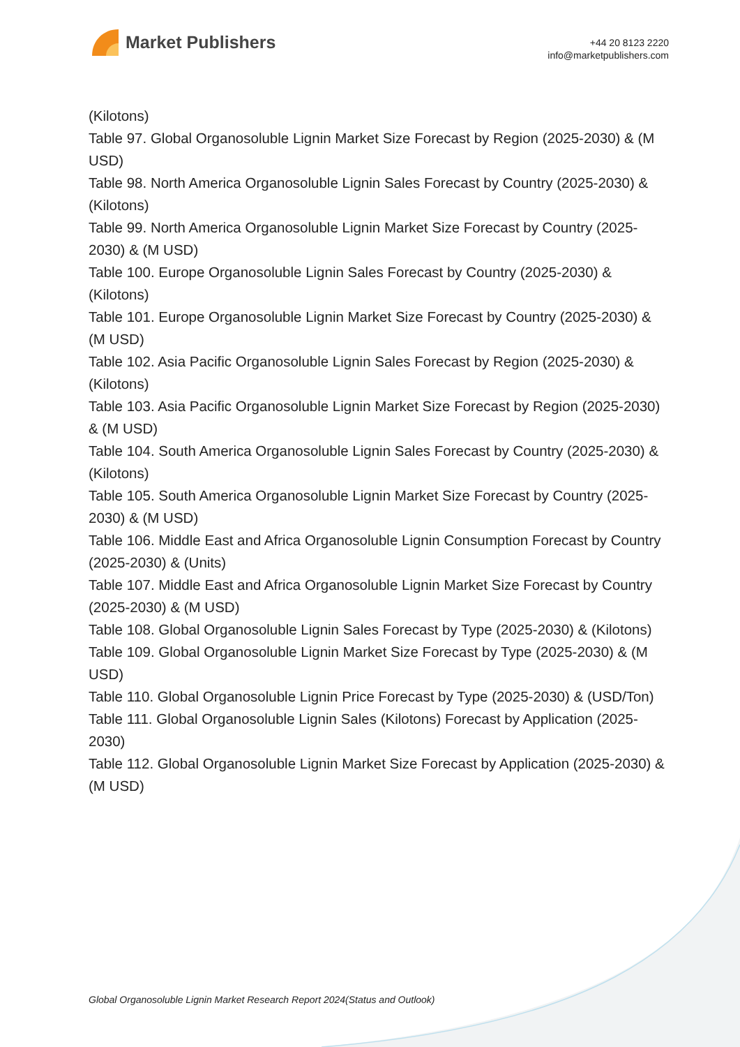Market Publishers
+44 20 8123 2220
info@marketpublishers.com
(Kilotons)
Table 97. Global Organosoluble Lignin Market Size Forecast by Region (2025-2030) & (M USD)
Table 98. North America Organosoluble Lignin Sales Forecast by Country (2025-2030) & (Kilotons)
Table 99. North America Organosoluble Lignin Market Size Forecast by Country (2025-2030) & (M USD)
Table 100. Europe Organosoluble Lignin Sales Forecast by Country (2025-2030) & (Kilotons)
Table 101. Europe Organosoluble Lignin Market Size Forecast by Country (2025-2030) & (M USD)
Table 102. Asia Pacific Organosoluble Lignin Sales Forecast by Region (2025-2030) & (Kilotons)
Table 103. Asia Pacific Organosoluble Lignin Market Size Forecast by Region (2025-2030) & (M USD)
Table 104. South America Organosoluble Lignin Sales Forecast by Country (2025-2030) & (Kilotons)
Table 105. South America Organosoluble Lignin Market Size Forecast by Country (2025-2030) & (M USD)
Table 106. Middle East and Africa Organosoluble Lignin Consumption Forecast by Country (2025-2030) & (Units)
Table 107. Middle East and Africa Organosoluble Lignin Market Size Forecast by Country (2025-2030) & (M USD)
Table 108. Global Organosoluble Lignin Sales Forecast by Type (2025-2030) & (Kilotons)
Table 109. Global Organosoluble Lignin Market Size Forecast by Type (2025-2030) & (M USD)
Table 110. Global Organosoluble Lignin Price Forecast by Type (2025-2030) & (USD/Ton)
Table 111. Global Organosoluble Lignin Sales (Kilotons) Forecast by Application (2025-2030)
Table 112. Global Organosoluble Lignin Market Size Forecast by Application (2025-2030) & (M USD)
Global Organosoluble Lignin Market Research Report 2024(Status and Outlook)